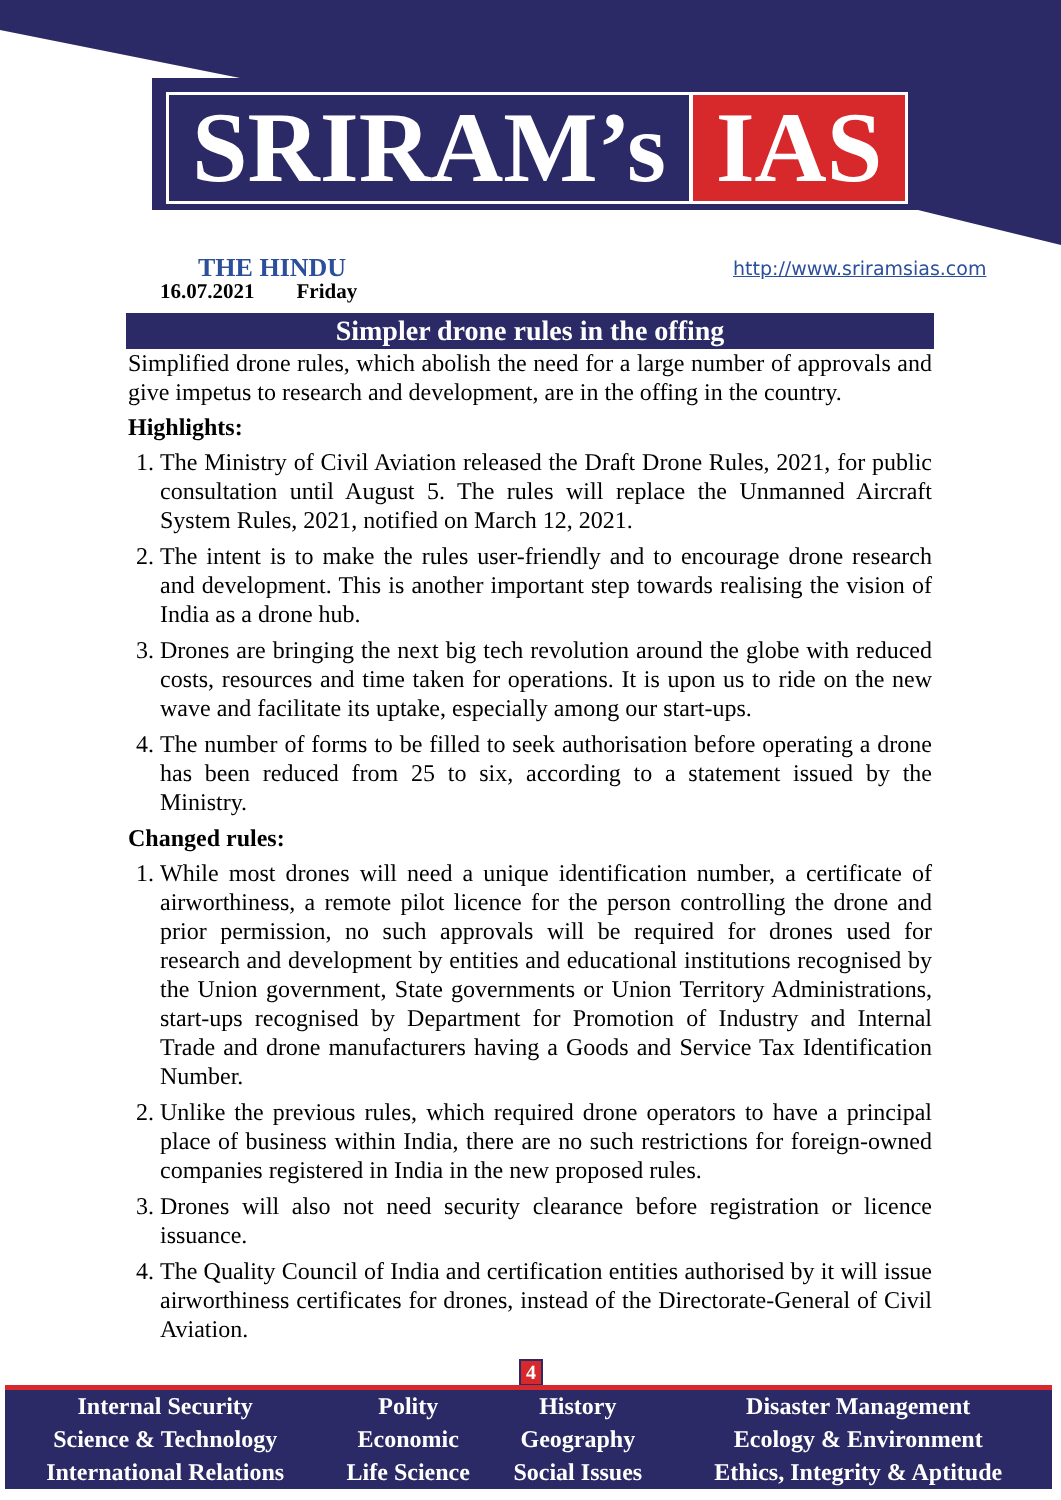SRIRAM’s IAS
THE HINDU
16.07.2021 Friday
http://www.sriramsias.com
Simpler drone rules in the offing
Simplified drone rules, which abolish the need for a large number of approvals and give impetus to research and development, are in the offing in the country.
Highlights:
1. The Ministry of Civil Aviation released the Draft Drone Rules, 2021, for public consultation until August 5. The rules will replace the Unmanned Aircraft System Rules, 2021, notified on March 12, 2021.
2. The intent is to make the rules user-friendly and to encourage drone research and development. This is another important step towards realising the vision of India as a drone hub.
3. Drones are bringing the next big tech revolution around the globe with reduced costs, resources and time taken for operations. It is upon us to ride on the new wave and facilitate its uptake, especially among our start-ups.
4. The number of forms to be filled to seek authorisation before operating a drone has been reduced from 25 to six, according to a statement issued by the Ministry.
Changed rules:
1. While most drones will need a unique identification number, a certificate of airworthiness, a remote pilot licence for the person controlling the drone and prior permission, no such approvals will be required for drones used for research and development by entities and educational institutions recognised by the Union government, State governments or Union Territory Administrations, start-ups recognised by Department for Promotion of Industry and Internal Trade and drone manufacturers having a Goods and Service Tax Identification Number.
2. Unlike the previous rules, which required drone operators to have a principal place of business within India, there are no such restrictions for foreign-owned companies registered in India in the new proposed rules.
3. Drones will also not need security clearance before registration or licence issuance.
4. The Quality Council of India and certification entities authorised by it will issue airworthiness certificates for drones, instead of the Directorate-General of Civil Aviation.
4
| Internal Security | Polity | History | Disaster Management |
| Science & Technology | Economic | Geography | Ecology & Environment |
| International Relations | Life Science | Social Issues | Ethics, Integrity & Aptitude |